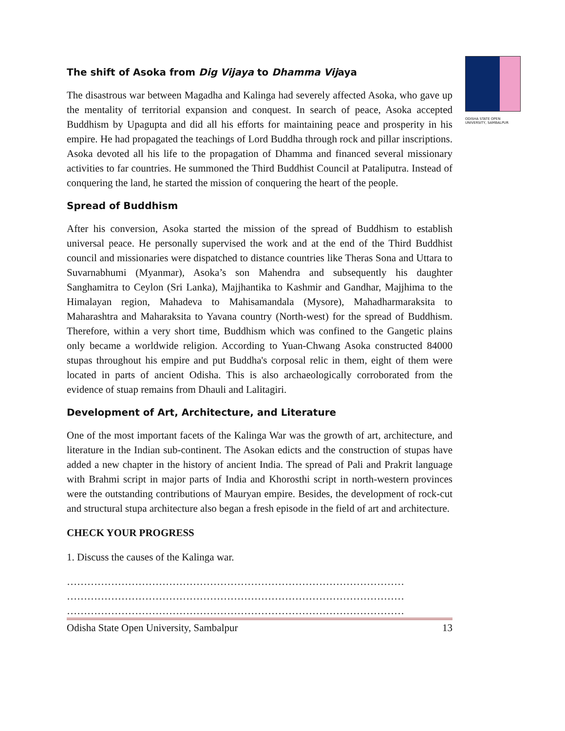ODISHA STATE OPEN UNIVERSITY, SAMBALPUR
The shift of Asoka from Dig Vijaya to Dhamma Vijaya
The disastrous war between Magadha and Kalinga had severely affected Asoka, who gave up the mentality of territorial expansion and conquest. In search of peace, Asoka accepted Buddhism by Upagupta and did all his efforts for maintaining peace and prosperity in his empire. He had propagated the teachings of Lord Buddha through rock and pillar inscriptions. Asoka devoted all his life to the propagation of Dhamma and financed several missionary activities to far countries. He summoned the Third Buddhist Council at Pataliputra. Instead of conquering the land, he started the mission of conquering the heart of the people.
Spread of Buddhism
After his conversion, Asoka started the mission of the spread of Buddhism to establish universal peace. He personally supervised the work and at the end of the Third Buddhist council and missionaries were dispatched to distance countries like Theras Sona and Uttara to Suvarnabhumi (Myanmar), Asoka’s son Mahendra and subsequently his daughter Sanghamitra to Ceylon (Sri Lanka), Majjhantika to Kashmir and Gandhar, Majjhima to the Himalayan region, Mahadeva to Mahisamandala (Mysore), Mahadharmaraksita to Maharashtra and Maharaksita to Yavana country (North-west) for the spread of Buddhism. Therefore, within a very short time, Buddhism which was confined to the Gangetic plains only became a worldwide religion. According to Yuan-Chwang Asoka constructed 84000 stupas throughout his empire and put Buddha's corposal relic in them, eight of them were located in parts of ancient Odisha. This is also archaeologically corroborated from the evidence of stuap remains from Dhauli and Lalitagiri.
Development of Art, Architecture, and Literature
One of the most important facets of the Kalinga War was the growth of art, architecture, and literature in the Indian sub-continent. The Asokan edicts and the construction of stupas have added a new chapter in the history of ancient India. The spread of Pali and Prakrit language with Brahmi script in major parts of India and Khorosthi script in north-western provinces were the outstanding contributions of Mauryan empire. Besides, the development of rock-cut and structural stupa architecture also began a fresh episode in the field of art and architecture.
CHECK YOUR PROGRESS
1. Discuss the causes of the Kalinga war.
………………………………………………………………………………………
………………………………………………………………………………………
………………………………………………………………………………………
Odisha State Open University, Sambalpur 13